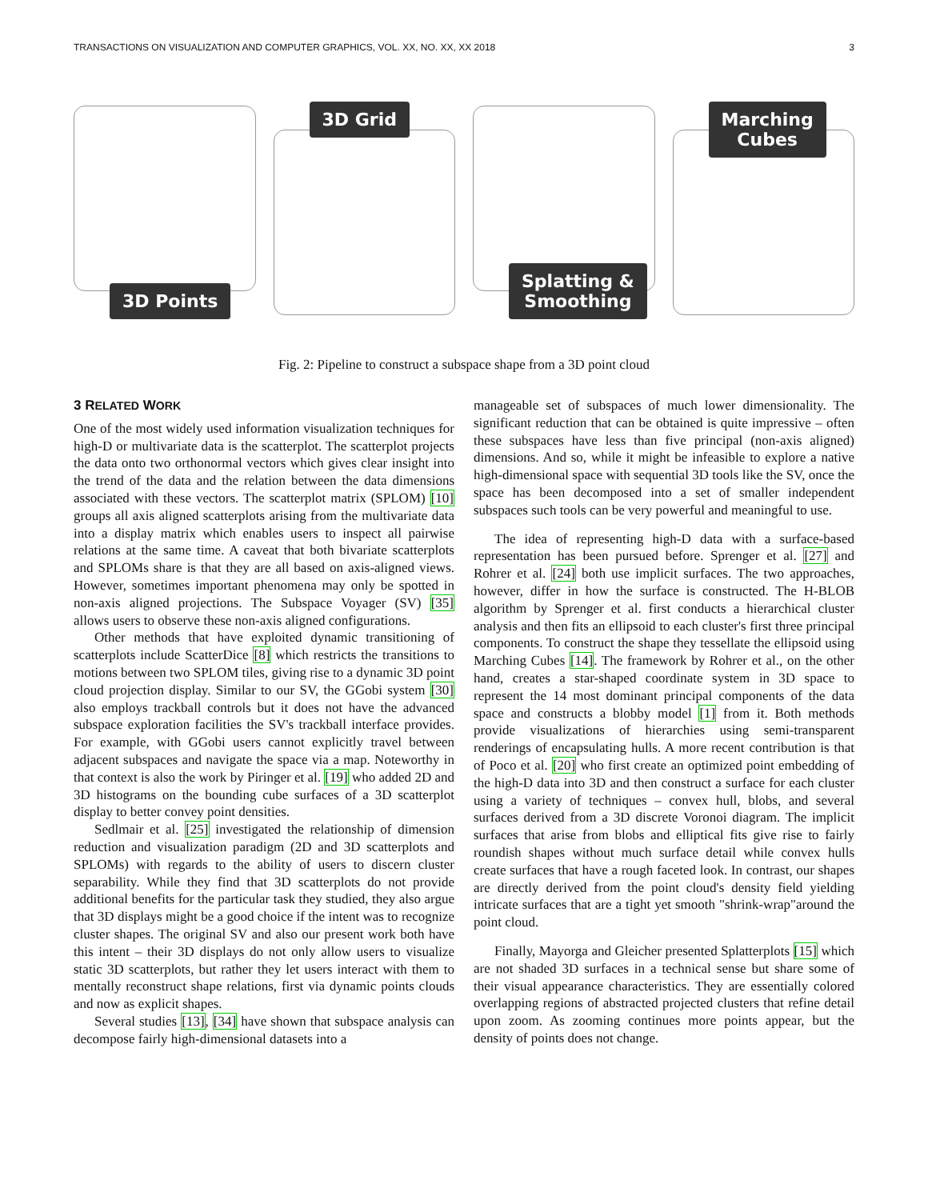TRANSACTIONS ON VISUALIZATION AND COMPUTER GRAPHICS, VOL. XX, NO. XX, XX 2018 3
3D Points
3D Grid
Splatting &
Smoothing
Marching
Cubes
Fig. 2: Pipeline to construct a subspace shape from a 3D point cloud
3 RELATED WORK
One of the most widely used information visualization techniques for high-D or multivariate data is the scatterplot. The scatterplot projects the data onto two orthonormal vectors which gives clear insight into the trend of the data and the relation between the data dimensions associated with these vectors. The scatterplot matrix (SPLOM) [10] groups all axis aligned scatterplots arising from the multivariate data into a display matrix which enables users to inspect all pairwise relations at the same time. A caveat that both bivariate scatterplots and SPLOMs share is that they are all based on axis-aligned views. However, sometimes important phenomena may only be spotted in non-axis aligned projections. The Subspace Voyager (SV) [35] allows users to observe these non-axis aligned configurations.
Other methods that have exploited dynamic transitioning of scatterplots include ScatterDice [8] which restricts the transitions to motions between two SPLOM tiles, giving rise to a dynamic 3D point cloud projection display. Similar to our SV, the GGobi system [30] also employs trackball controls but it does not have the advanced subspace exploration facilities the SV's trackball interface provides. For example, with GGobi users cannot explicitly travel between adjacent subspaces and navigate the space via a map. Noteworthy in that context is also the work by Piringer et al. [19] who added 2D and 3D histograms on the bounding cube surfaces of a 3D scatterplot display to better convey point densities.
Sedlmair et al. [25] investigated the relationship of dimension reduction and visualization paradigm (2D and 3D scatterplots and SPLOMs) with regards to the ability of users to discern cluster separability. While they find that 3D scatterplots do not provide additional benefits for the particular task they studied, they also argue that 3D displays might be a good choice if the intent was to recognize cluster shapes. The original SV and also our present work both have this intent – their 3D displays do not only allow users to visualize static 3D scatterplots, but rather they let users interact with them to mentally reconstruct shape relations, first via dynamic points clouds and now as explicit shapes.
Several studies [13], [34] have shown that subspace analysis can decompose fairly high-dimensional datasets into a
manageable set of subspaces of much lower dimensionality. The significant reduction that can be obtained is quite impressive – often these subspaces have less than five principal (non-axis aligned) dimensions. And so, while it might be infeasible to explore a native high-dimensional space with sequential 3D tools like the SV, once the space has been decomposed into a set of smaller independent subspaces such tools can be very powerful and meaningful to use.
The idea of representing high-D data with a surface-based representation has been pursued before. Sprenger et al. [27] and Rohrer et al. [24] both use implicit surfaces. The two approaches, however, differ in how the surface is constructed. The H-BLOB algorithm by Sprenger et al. first conducts a hierarchical cluster analysis and then fits an ellipsoid to each cluster's first three principal components. To construct the shape they tessellate the ellipsoid using Marching Cubes [14]. The framework by Rohrer et al., on the other hand, creates a star-shaped coordinate system in 3D space to represent the 14 most dominant principal components of the data space and constructs a blobby model [1] from it. Both methods provide visualizations of hierarchies using semi-transparent renderings of encapsulating hulls. A more recent contribution is that of Poco et al. [20] who first create an optimized point embedding of the high-D data into 3D and then construct a surface for each cluster using a variety of techniques – convex hull, blobs, and several surfaces derived from a 3D discrete Voronoi diagram. The implicit surfaces that arise from blobs and elliptical fits give rise to fairly roundish shapes without much surface detail while convex hulls create surfaces that have a rough faceted look. In contrast, our shapes are directly derived from the point cloud's density field yielding intricate surfaces that are a tight yet smooth "shrink-wrap"around the point cloud.
Finally, Mayorga and Gleicher presented Splatterplots [15] which are not shaded 3D surfaces in a technical sense but share some of their visual appearance characteristics. They are essentially colored overlapping regions of abstracted projected clusters that refine detail upon zoom. As zooming continues more points appear, but the density of points does not change.